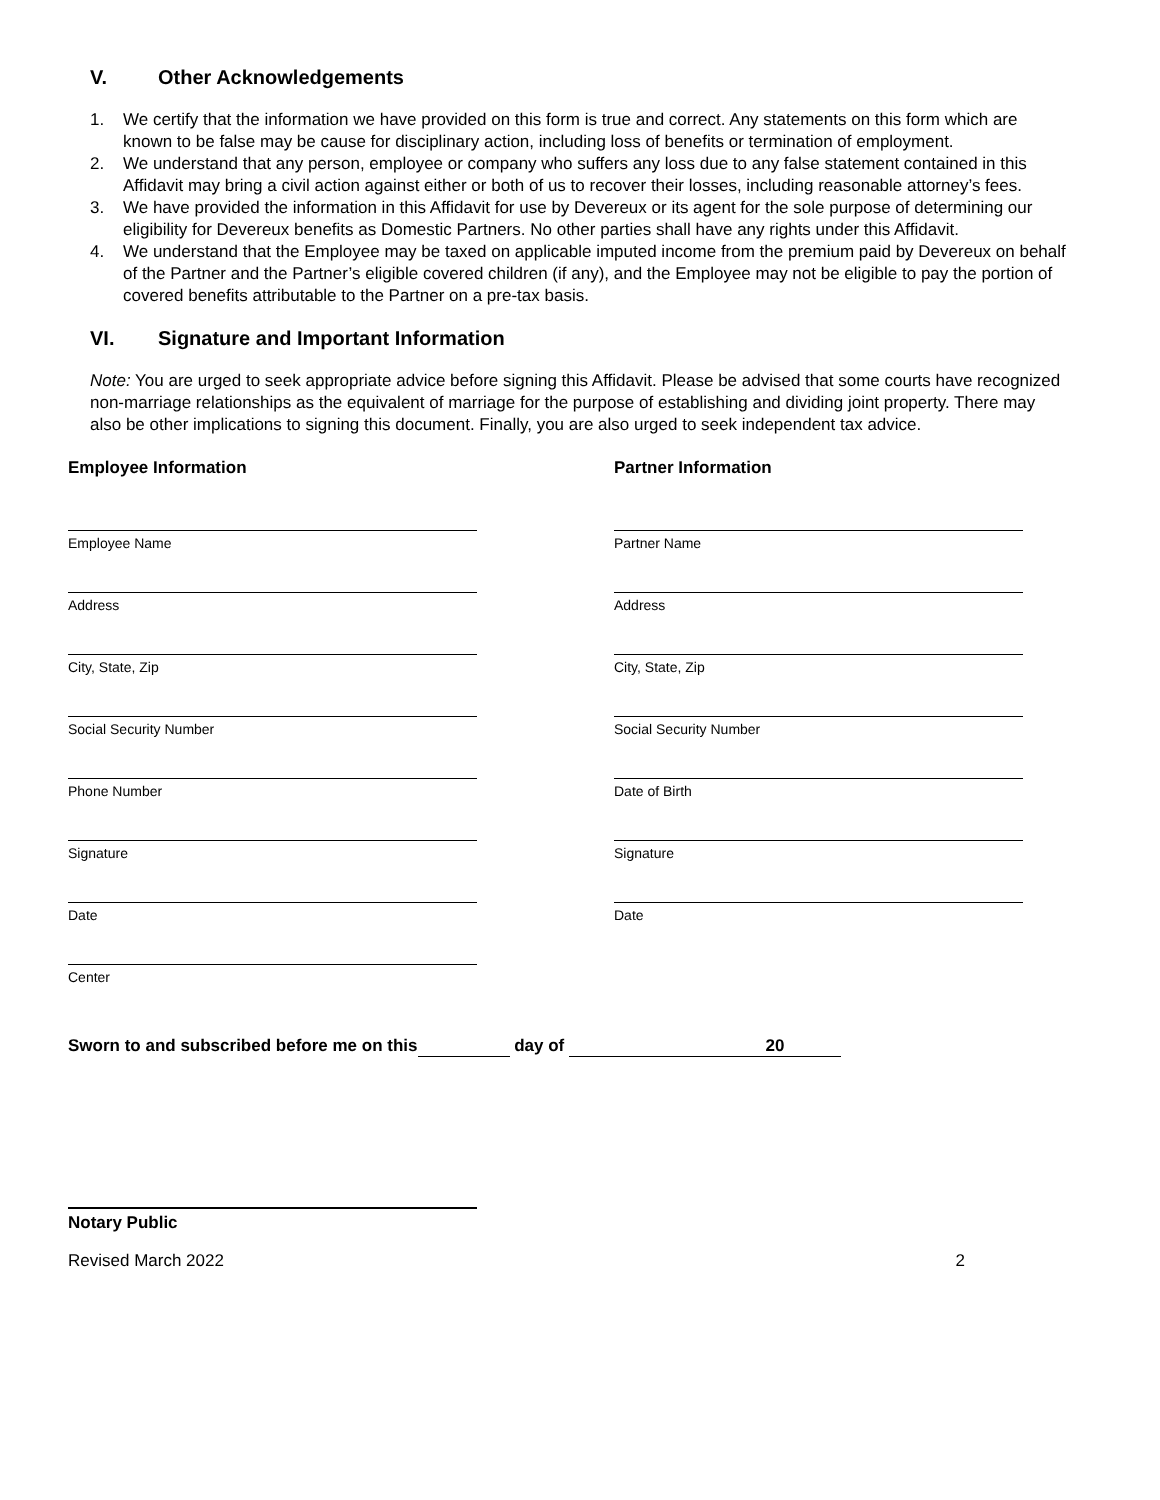V. Other Acknowledgements
1. We certify that the information we have provided on this form is true and correct. Any statements on this form which are known to be false may be cause for disciplinary action, including loss of benefits or termination of employment.
2. We understand that any person, employee or company who suffers any loss due to any false statement contained in this Affidavit may bring a civil action against either or both of us to recover their losses, including reasonable attorney’s fees.
3. We have provided the information in this Affidavit for use by Devereux or its agent for the sole purpose of determining our eligibility for Devereux benefits as Domestic Partners. No other parties shall have any rights under this Affidavit.
4. We understand that the Employee may be taxed on applicable imputed income from the premium paid by Devereux on behalf of the Partner and the Partner’s eligible covered children (if any), and the Employee may not be eligible to pay the portion of covered benefits attributable to the Partner on a pre-tax basis.
VI. Signature and Important Information
Note: You are urged to seek appropriate advice before signing this Affidavit. Please be advised that some courts have recognized non-marriage relationships as the equivalent of marriage for the purpose of establishing and dividing joint property. There may also be other implications to signing this document. Finally, you are also urged to seek independent tax advice.
Employee Information
Employee Name
Address
City, State, Zip
Social Security Number
Phone Number
Signature
Date
Center
Partner Information
Partner Name
Address
City, State, Zip
Social Security Number
Date of Birth
Signature
Date
Sworn to and subscribed before me on this day of 20
Notary Public
Revised March 2022 2